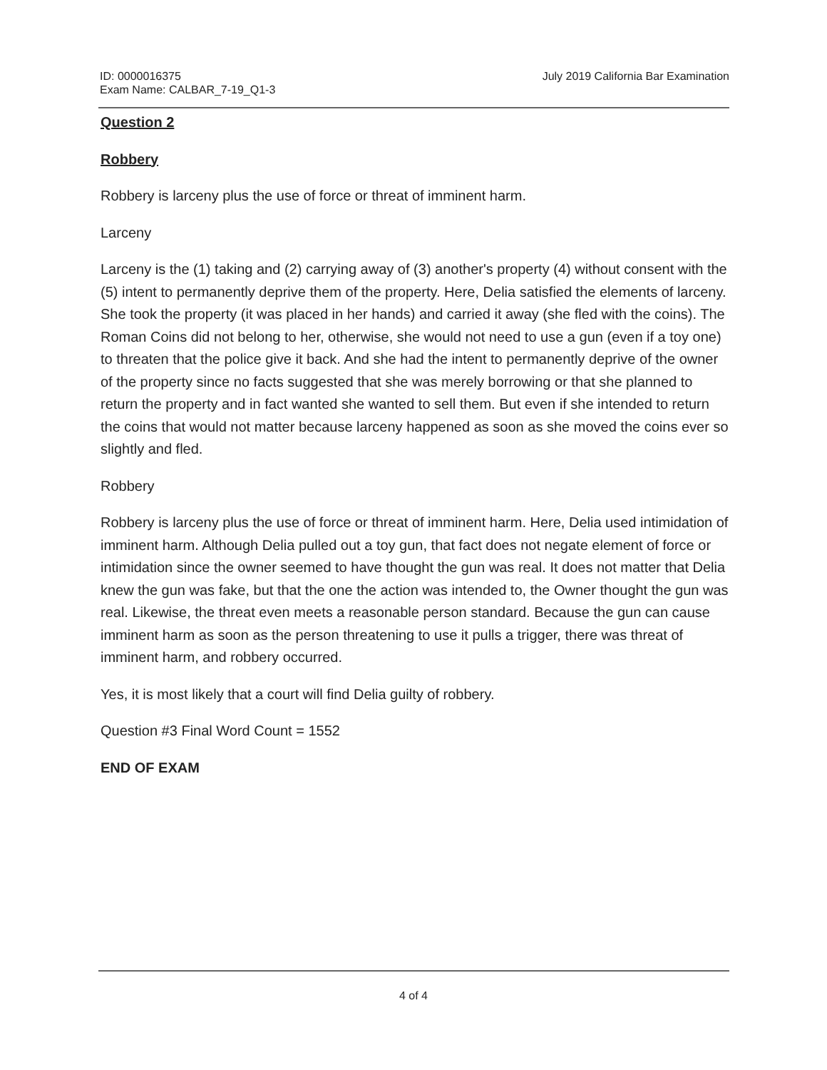ID: 0000016375
Exam Name: CALBAR_7-19_Q1-3
July 2019 California Bar Examination
Question 2
Robbery
Robbery is larceny plus the use of force or threat of imminent harm.
Larceny
Larceny is the (1) taking and (2) carrying away of (3) another's property (4) without consent with the (5) intent to permanently deprive them of the property. Here, Delia satisfied the elements of larceny. She took the property (it was placed in her hands) and carried it away (she fled with the coins). The Roman Coins did not belong to her, otherwise, she would not need to use a gun (even if a toy one) to threaten that the police give it back. And she had the intent to permanently deprive of the owner of the property since no facts suggested that she was merely borrowing or that she planned to return the property and in fact wanted she wanted to sell them. But even if she intended to return the coins that would not matter because larceny happened as soon as she moved the coins ever so slightly and fled.
Robbery
Robbery is larceny plus the use of force or threat of imminent harm. Here, Delia used intimidation of imminent harm. Although Delia pulled out a toy gun, that fact does not negate element of force or intimidation since the owner seemed to have thought the gun was real. It does not matter that Delia knew the gun was fake, but that the one the action was intended to, the Owner thought the gun was real. Likewise, the threat even meets a reasonable person standard. Because the gun can cause imminent harm as soon as the person threatening to use it pulls a trigger, there was threat of imminent harm, and robbery occurred.
Yes, it is most likely that a court will find Delia guilty of robbery.
Question #3 Final Word Count = 1552
END OF EXAM
4 of 4